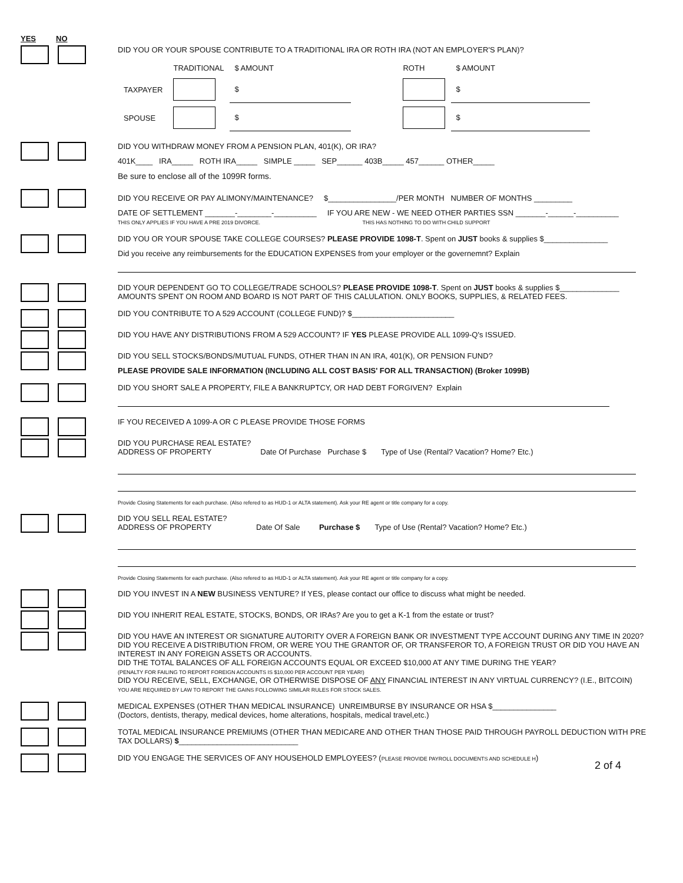YES NO
DID YOU OR YOUR SPOUSE CONTRIBUTE TO A TRADITIONAL IRA OR ROTH IRA (NOT AN EMPLOYER'S PLAN)?
| | TRADITIONAL | $ AMOUNT | | ROTH | $ AMOUNT |
| TAXPAYER | | $ | | | $ |
| SPOUSE | | $ | | | $ |
DID YOU WITHDRAW MONEY FROM A PENSION PLAN, 401(K), OR IRA?
401K____ IRA_____ ROTH IRA_____ SIMPLE _____ SEP______ 403B_____ 457______ OTHER_____
Be sure to enclose all of the 1099R forms.
DID YOU RECEIVE OR PAY ALIMONY/MAINTENANCE? $________________/PER MONTH NUMBER OF MONTHS _________
DATE OF SETTLEMENT _______-________-__________ IF YOU ARE NEW - WE NEED OTHER PARTIES SSN _______-______-__________
THIS ONLY APPLIES IF YOU HAVE A PRE 2019 DIVORCE. THIS HAS NOTHING TO DO WITH CHILD SUPPORT
DID YOU OR YOUR SPOUSE TAKE COLLEGE COURSES? PLEASE PROVIDE 1098-T. Spent on JUST books & supplies $_______________
Did you receive any reimbursements for the EDUCATION EXPENSES from your employer or the governemnt? Explain
DID YOUR DEPENDENT GO TO COLLEGE/TRADE SCHOOLS? PLEASE PROVIDE 1098-T. Spent on JUST books & supplies $______________
AMOUNTS SPENT ON ROOM AND BOARD IS NOT PART OF THIS CALULATION. ONLY BOOKS, SUPPLIES, & RELATED FEES.
DID YOU CONTRIBUTE TO A 529 ACCOUNT (COLLEGE FUND)? $________________________
DID YOU HAVE ANY DISTRIBUTIONS FROM A 529 ACCOUNT? IF YES PLEASE PROVIDE ALL 1099-Q's ISSUED.
DID YOU SELL STOCKS/BONDS/MUTUAL FUNDS, OTHER THAN IN AN IRA, 401(K), OR PENSION FUND?
PLEASE PROVIDE SALE INFORMATION (INCLUDING ALL COST BASIS' FOR ALL TRANSACTION) (Broker 1099B)
DID YOU SHORT SALE A PROPERTY, FILE A BANKRUPTCY, OR HAD DEBT FORGIVEN? Explain
IF YOU RECEIVED A 1099-A OR C PLEASE PROVIDE THOSE FORMS
DID YOU PURCHASE REAL ESTATE?
ADDRESS OF PROPERTY Date Of Purchase Purchase $ Type of Use (Rental? Vacation? Home? Etc.)
Provide Closing Statements for each purchase. (Also refered to as HUD-1 or ALTA statement). Ask your RE agent or title company for a copy.
DID YOU SELL REAL ESTATE?
ADDRESS OF PROPERTY Date Of Sale Purchase $ Type of Use (Rental? Vacation? Home? Etc.)
Provide Closing Statements for each purchase. (Also refered to as HUD-1 or ALTA statement). Ask your RE agent or title company for a copy.
DID YOU INVEST IN A NEW BUSINESS VENTURE? If YES, please contact our office to discuss what might be needed.
DID YOU INHERIT REAL ESTATE, STOCKS, BONDS, OR IRAs? Are you to get a K-1 from the estate or trust?
DID YOU HAVE AN INTEREST OR SIGNATURE AUTORITY OVER A FOREIGN BANK OR INVESTMENT TYPE ACCOUNT DURING ANY TIME IN 2020?
DID YOU RECEIVE A DISTRIBUTION FROM, OR WERE YOU THE GRANTOR OF, OR TRANSFEROR TO, A FOREIGN TRUST OR DID YOU HAVE AN INTEREST IN ANY FOREIGN ASSETS OR ACCOUNTS.
DID THE TOTAL BALANCES OF ALL FOREIGN ACCOUNTS EQUAL OR EXCEED $10,000 AT ANY TIME DURING THE YEAR?
(PENALTY FOR FAILING TO REPORT FOREIGN ACCOUNTS IS $10,000 PER ACCOUNT PER YEAR!)
DID YOU RECEIVE, SELL, EXCHANGE, OR OTHERWISE DISPOSE OF ANY FINANCIAL INTEREST IN ANY VIRTUAL CURRENCY? (I.E., BITCOIN)
YOU ARE REQUIRED BY LAW TO REPORT THE GAINS FOLLOWING SIMILAR RULES FOR STOCK SALES.
MEDICAL EXPENSES (OTHER THAN MEDICAL INSURANCE) UNREIMBURSE BY INSURANCE OR HSA $_______________
(Doctors, dentists, therapy, medical devices, home alterations, hospitals, medical travel,etc.)
TOTAL MEDICAL INSURANCE PREMIUMS (OTHER THAN MEDICARE AND OTHER THAN THOSE PAID THROUGH PAYROLL DEDUCTION WITH PRE TAX DOLLARS) $____________________________
DID YOU ENGAGE THE SERVICES OF ANY HOUSEHOLD EMPLOYEES? (PLEASE PROVIDE PAYROLL DOCUMENTS AND SCHEDULE H)
2 of 4